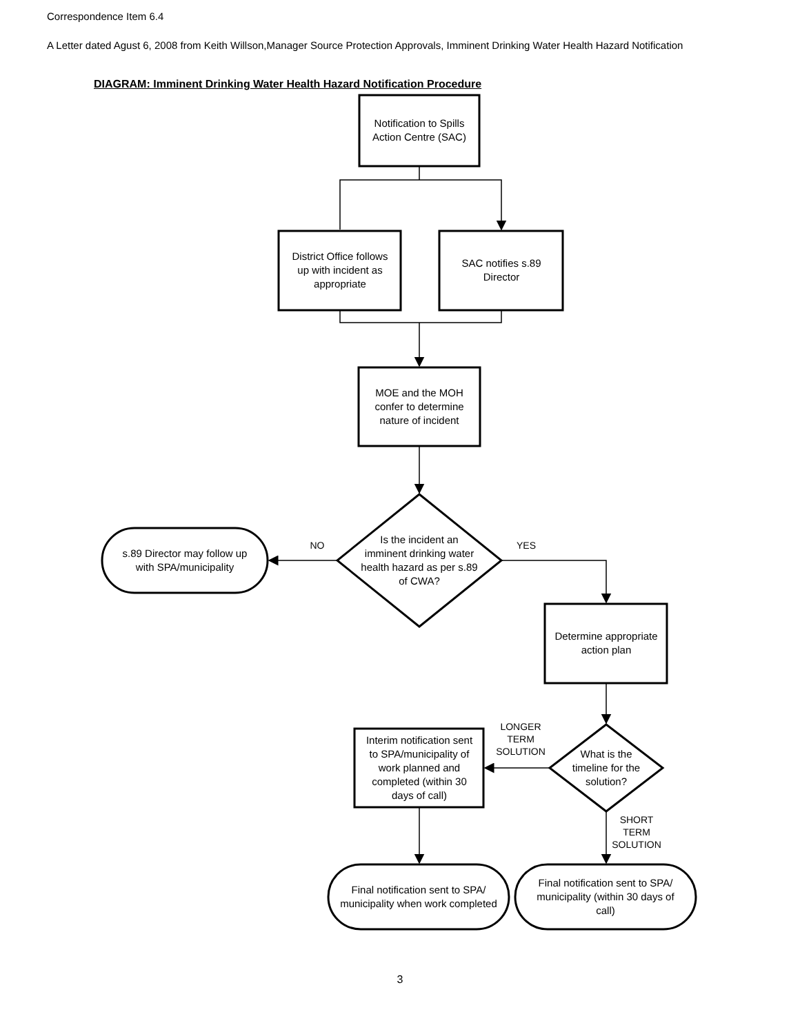Correspondence Item 6.4
A Letter dated Agust 6, 2008 from Keith Willson,Manager Source Protection Approvals, Imminent Drinking Water Health Hazard Notification
DIAGRAM: Imminent Drinking Water Health Hazard Notification Procedure
Notification to Spills
Action Centre (SAC)
District Office follows
up with incident as
appropriate
SAC notifies s.89
Director
MOE and the MOH
confer to determine
nature of incident
Is the incident an
imminent drinking water
health hazard as per s.89
of CWA?
NO
YES
s.89 Director may follow up
with SPA/municipality
Determine appropriate
action plan
LONGER
TERM
SOLUTION
What is the
timeline for the
solution?
Interim notification sent
to SPA/municipality of
work planned and
completed (within 30
days of call)
SHORT
TERM
SOLUTION
Final notification sent to SPA/
municipality when work completed
Final notification sent to SPA/
municipality (within 30 days of
call)
3